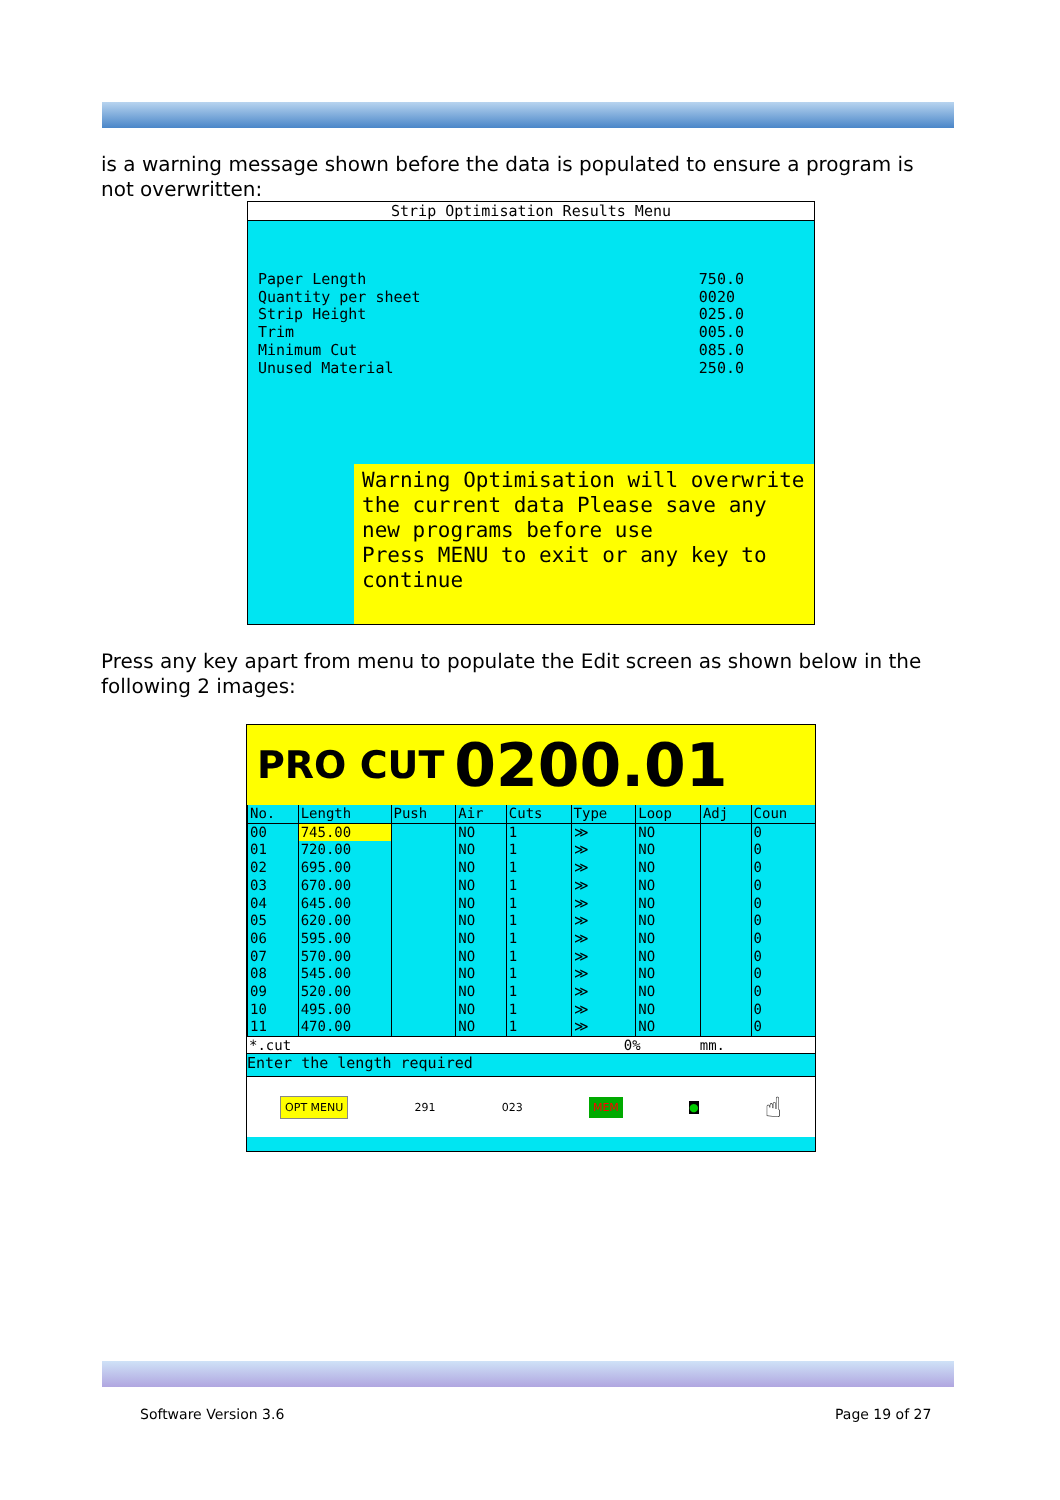is a warning message shown before the data is populated to ensure a program is not overwritten:
Strip Optimisation Results Menu
Paper Length
Quantity per sheet
Strip Height
Trim
Minimum Cut
Unused Material
750.0
0020
025.0
005.0
085.0
250.0
Warning Optimisation will overwrite the current data Please save any new programs before use
Press MENU to exit or any key to continue
Press any key apart from menu to populate the Edit screen as shown below in the following 2 images:
PRO CUT 0200.01
| No. | Length | Push | Air | Cuts | Type | Loop | Adj | Coun |
| --- | --- | --- | --- | --- | --- | --- | --- | --- |
| 00 | 745.00 | | NO | 1 | ≫ | NO | | 0 |
| 01 | 720.00 | | NO | 1 | ≫ | NO | | 0 |
| 02 | 695.00 | | NO | 1 | ≫ | NO | | 0 |
| 03 | 670.00 | | NO | 1 | ≫ | NO | | 0 |
| 04 | 645.00 | | NO | 1 | ≫ | NO | | 0 |
| 05 | 620.00 | | NO | 1 | ≫ | NO | | 0 |
| 06 | 595.00 | | NO | 1 | ≫ | NO | | 0 |
| 07 | 570.00 | | NO | 1 | ≫ | NO | | 0 |
| 08 | 545.00 | | NO | 1 | ≫ | NO | | 0 |
| 09 | 520.00 | | NO | 1 | ≫ | NO | | 0 |
| 10 | 495.00 | | NO | 1 | ≫ | NO | | 0 |
| 11 | 470.00 | | NO | 1 | ≫ | NO | | 0 |
*.cut 0% mm.
Enter the length required
OPT MENU 291 023 MEM ● ☝
Software Version 3.6 Page 19 of 27